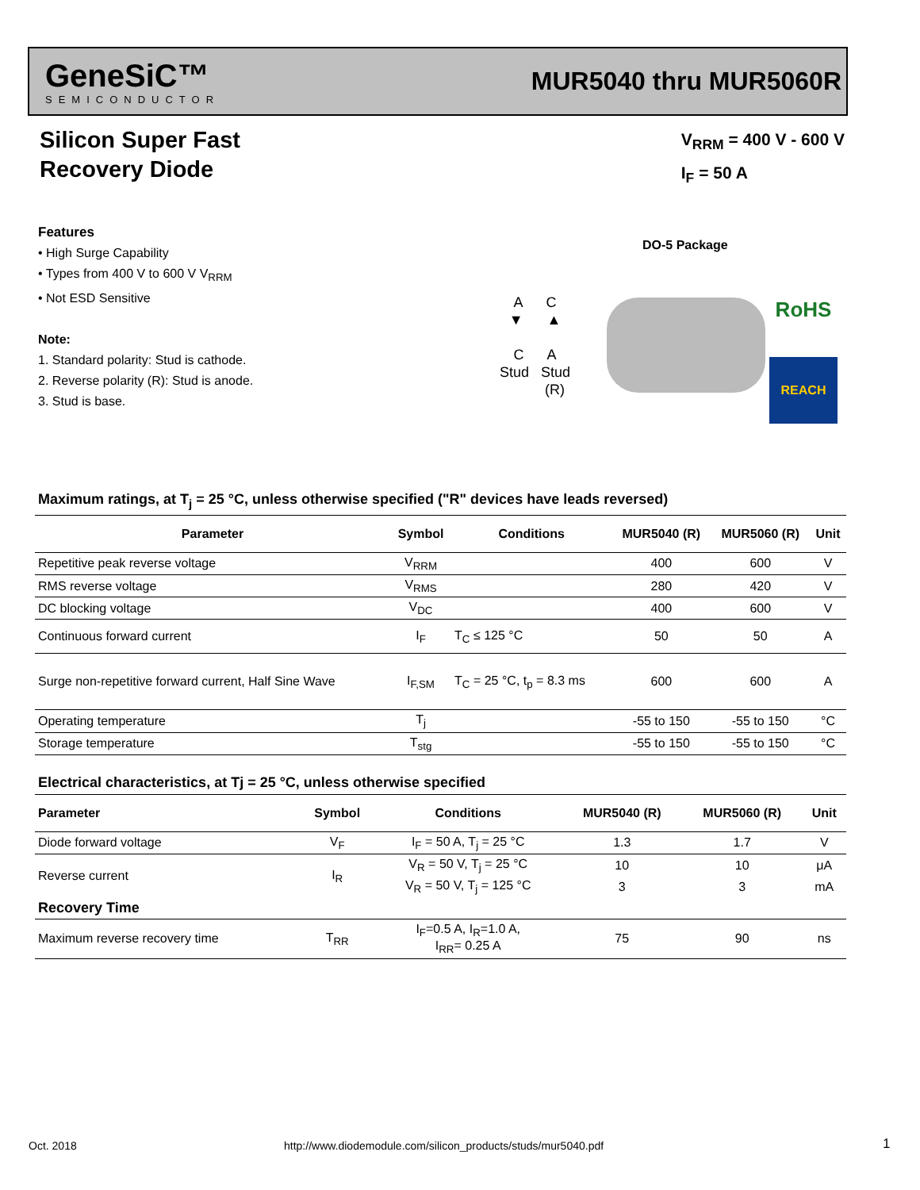GeneSiC™
SEMICONDUCTOR
MUR5040 thru MUR5060R
Silicon Super Fast
Recovery Diode
V<sub>RRM</sub> = 400 V - 600 V
I<sub>F</sub> = 50 A
Features
• High Surge Capability
• Types from 400 V to 600 V V<sub>RRM</sub>
• Not ESD Sensitive
Note:
1. Standard polarity: Stud is cathode.
2. Reverse polarity (R): Stud is anode.
3. Stud is base.
DO-5 Package
A C
▼ ▲
C A
Stud Stud
(R)
RoHS
REACH
Maximum ratings, at T<sub>j</sub> = 25 °C, unless otherwise specified ("R" devices have leads reversed)
| Parameter | Symbol | Conditions | MUR5040 (R) | MUR5060 (R) | Unit |
| --- | --- | --- | --- | --- | --- |
| Repetitive peak reverse voltage | V<sub>RRM</sub> | | 400 | 600 | V |
| RMS reverse voltage | V<sub>RMS</sub> | | 280 | 420 | V |
| DC blocking voltage | V<sub>DC</sub> | | 400 | 600 | V |
| Continuous forward current | I<sub>F</sub> | T<sub>C</sub> ≤ 125 °C | 50 | 50 | A |
| Surge non-repetitive forward current, Half Sine Wave | I<sub>F,SM</sub> | T<sub>C</sub> = 25 °C, t<sub>p</sub> = 8.3 ms | 600 | 600 | A |
| Operating temperature | T<sub>j</sub> | | -55 to 150 | -55 to 150 | °C |
| Storage temperature | T<sub>stg</sub> | | -55 to 150 | -55 to 150 | °C |
Electrical characteristics, at Tj = 25 °C, unless otherwise specified
| Parameter | Symbol | Conditions | MUR5040 (R) | MUR5060 (R) | Unit |
| --- | --- | --- | --- | --- | --- |
| Diode forward voltage | V<sub>F</sub> | I<sub>F</sub> = 50 A, T<sub>j</sub> = 25 °C | 1.3 | 1.7 | V |
| Reverse current | I<sub>R</sub> | V<sub>R</sub> = 50 V, T<sub>j</sub> = 25 °C | 10 | 10 | μA |
| | | V<sub>R</sub> = 50 V, T<sub>j</sub> = 125 °C | 3 | 3 | mA |
| Recovery Time | | | | | |
| Maximum reverse recovery time | T<sub>RR</sub> | I<sub>F</sub>=0.5 A, I<sub>R</sub>=1.0 A, I<sub>RR</sub>= 0.25 A | 75 | 90 | ns |
Oct. 2018
http://www.diodemodule.com/silicon_products/studs/mur5040.pdf
1